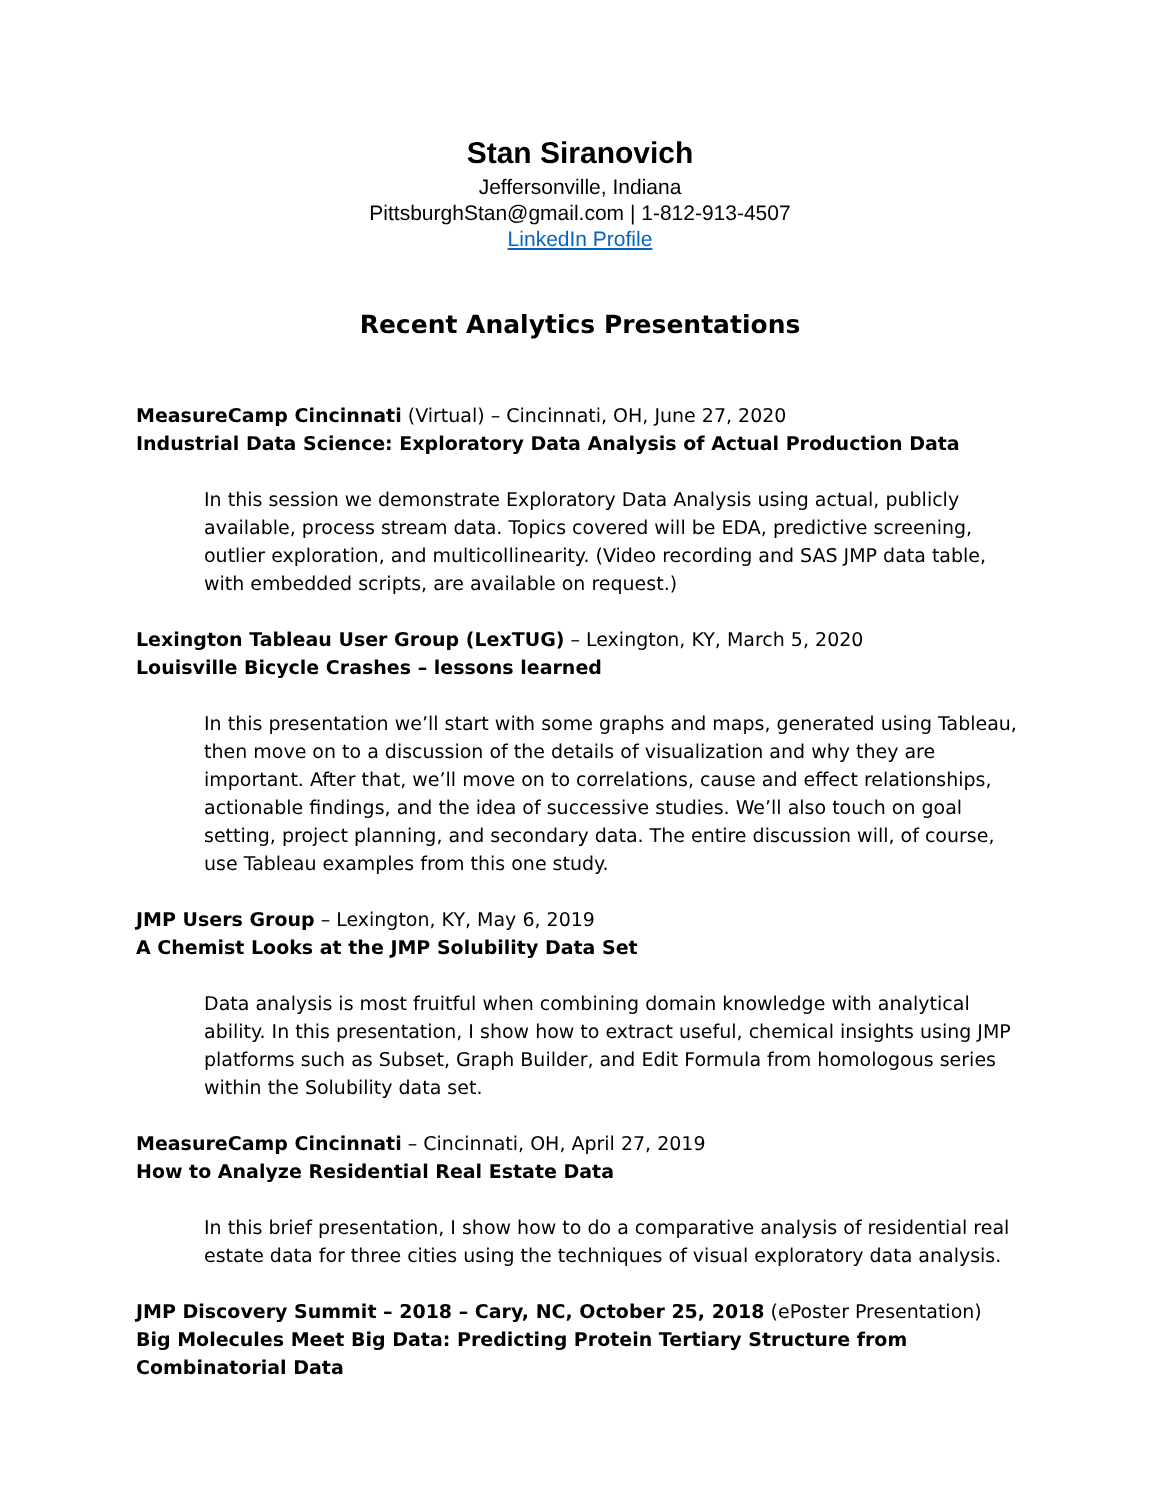Stan Siranovich
Jeffersonville, Indiana
PittsburghStan@gmail.com | 1-812-913-4507
LinkedIn Profile
Recent Analytics Presentations
MeasureCamp Cincinnati (Virtual) – Cincinnati, OH, June 27, 2020
Industrial Data Science: Exploratory Data Analysis of Actual Production Data
In this session we demonstrate Exploratory Data Analysis using actual, publicly available, process stream data. Topics covered will be EDA, predictive screening, outlier exploration, and multicollinearity. (Video recording and SAS JMP data table, with embedded scripts, are available on request.)
Lexington Tableau User Group (LexTUG) – Lexington, KY, March 5, 2020
Louisville Bicycle Crashes – lessons learned
In this presentation we’ll start with some graphs and maps, generated using Tableau, then move on to a discussion of the details of visualization and why they are important. After that, we’ll move on to correlations, cause and effect relationships, actionable findings, and the idea of successive studies. We’ll also touch on goal setting, project planning, and secondary data. The entire discussion will, of course, use Tableau examples from this one study.
JMP Users Group – Lexington, KY, May 6, 2019
A Chemist Looks at the JMP Solubility Data Set
Data analysis is most fruitful when combining domain knowledge with analytical ability. In this presentation, I show how to extract useful, chemical insights using JMP platforms such as Subset, Graph Builder, and Edit Formula from homologous series within the Solubility data set.
MeasureCamp Cincinnati – Cincinnati, OH, April 27, 2019
How to Analyze Residential Real Estate Data
In this brief presentation, I show how to do a comparative analysis of residential real estate data for three cities using the techniques of visual exploratory data analysis.
JMP Discovery Summit – 2018 – Cary, NC, October 25, 2018 (ePoster Presentation)
Big Molecules Meet Big Data: Predicting Protein Tertiary Structure from Combinatorial Data